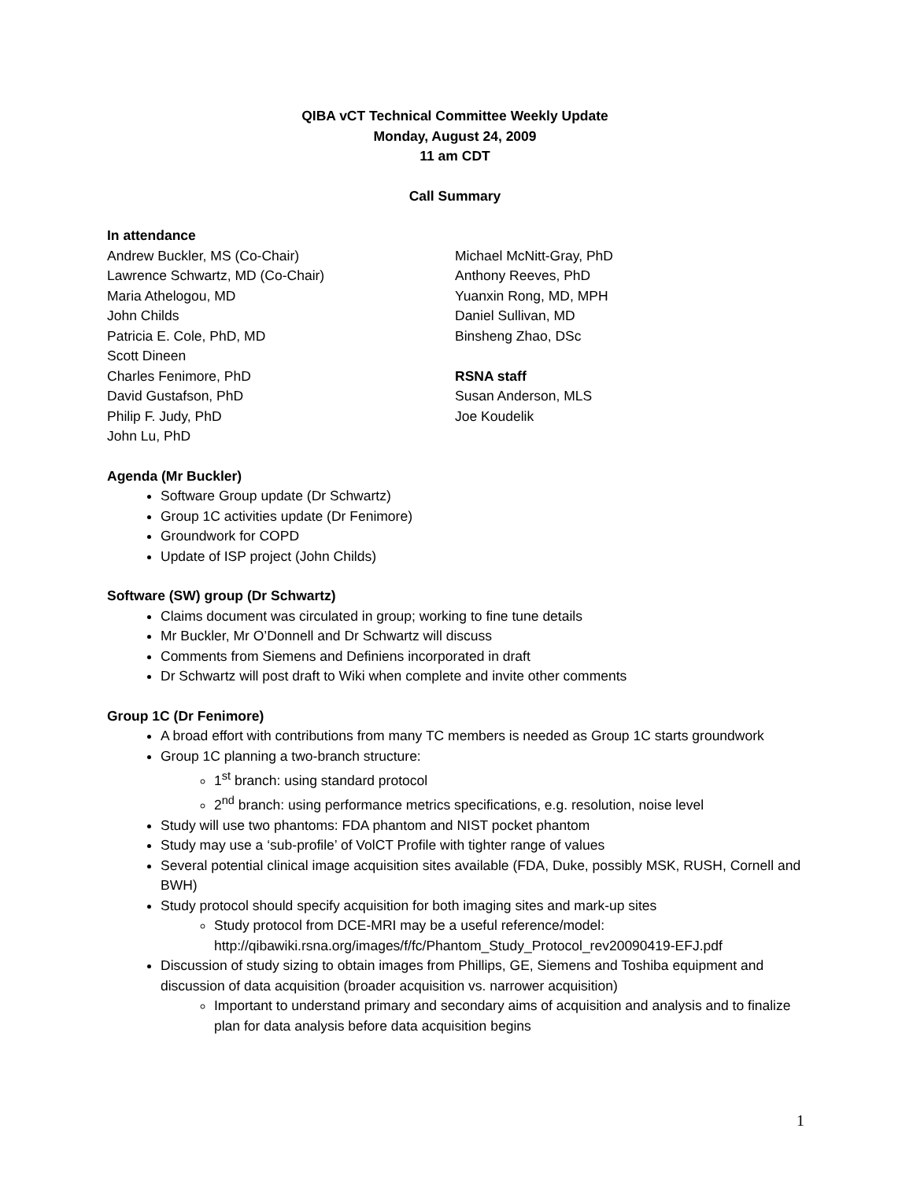QIBA vCT Technical Committee Weekly Update
Monday, August 24, 2009
11 am CDT
Call Summary
In attendance
Andrew Buckler, MS (Co-Chair)
Lawrence Schwartz, MD (Co-Chair)
Maria Athelogou, MD
John Childs
Patricia E. Cole, PhD, MD
Scott Dineen
Charles Fenimore, PhD
David Gustafson, PhD
Philip F. Judy, PhD
John Lu, PhD
Michael McNitt-Gray, PhD
Anthony Reeves, PhD
Yuanxin Rong, MD, MPH
Daniel Sullivan, MD
Binsheng Zhao, DSc
RSNA staff
Susan Anderson, MLS
Joe Koudelik
Agenda (Mr Buckler)
Software Group update (Dr Schwartz)
Group 1C activities update (Dr Fenimore)
Groundwork for COPD
Update of ISP project (John Childs)
Software (SW) group (Dr Schwartz)
Claims document was circulated in group; working to fine tune details
Mr Buckler, Mr O’Donnell and Dr Schwartz will discuss
Comments from Siemens and Definiens incorporated in draft
Dr Schwartz will post draft to Wiki when complete and invite other comments
Group 1C (Dr Fenimore)
A broad effort with contributions from many TC members is needed as Group 1C starts groundwork
Group 1C planning a two-branch structure:
1<sup>st</sup> branch: using standard protocol
2<sup>nd</sup> branch: using performance metrics specifications, e.g. resolution, noise level
Study will use two phantoms: FDA phantom and NIST pocket phantom
Study may use a ‘sub-profile’ of VolCT Profile with tighter range of values
Several potential clinical image acquisition sites available (FDA, Duke, possibly MSK, RUSH, Cornell and BWH)
Study protocol should specify acquisition for both imaging sites and mark-up sites
Study protocol from DCE-MRI may be a useful reference/model: http://qibawiki.rsna.org/images/f/fc/Phantom_Study_Protocol_rev20090419-EFJ.pdf
Discussion of study sizing to obtain images from Phillips, GE, Siemens and Toshiba equipment and discussion of data acquisition (broader acquisition vs. narrower acquisition)
Important to understand primary and secondary aims of acquisition and analysis and to finalize plan for data analysis before data acquisition begins
1